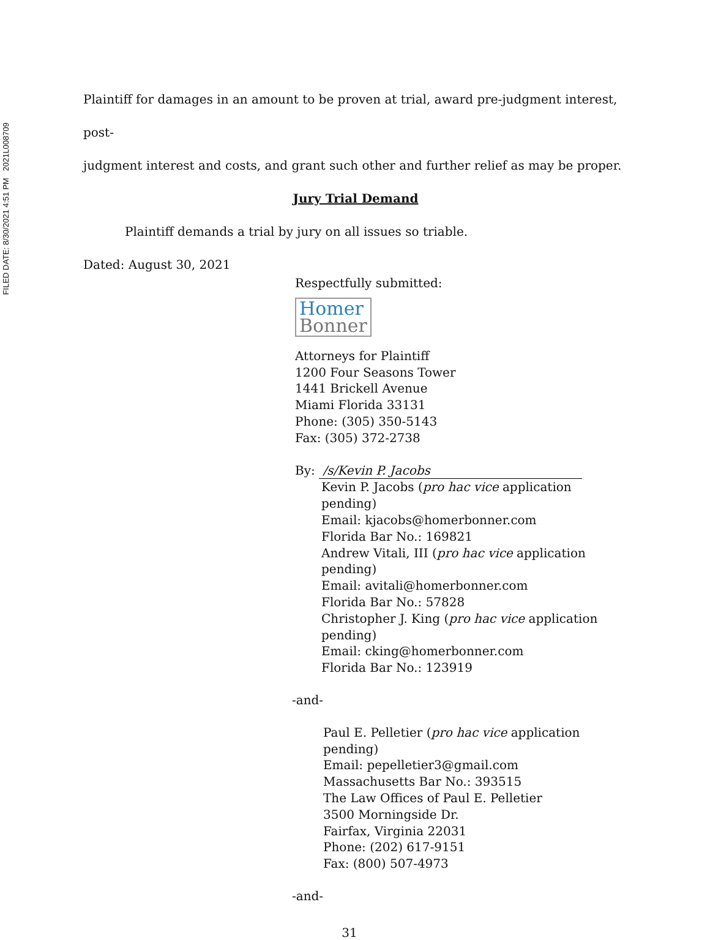FILED DATE: 8/30/2021 4:51 PM 2021L008709
Plaintiff for damages in an amount to be proven at trial, award pre-judgment interest, post-
judgment interest and costs, and grant such other and further relief as may be proper.
Jury Trial Demand
Plaintiff demands a trial by jury on all issues so triable.
Dated: August 30, 2021
Respectfully submitted:
Homer
Bonner
Attorneys for Plaintiff
1200 Four Seasons Tower
1441 Brickell Avenue
Miami Florida 33131
Phone: (305) 350-5143
Fax: (305) 372-2738
By: /s/Kevin P. Jacobs
Kevin P. Jacobs (pro hac vice application pending)
Email: kjacobs@homerbonner.com
Florida Bar No.: 169821
Andrew Vitali, III (pro hac vice application pending)
Email: avitali@homerbonner.com
Florida Bar No.: 57828
Christopher J. King (pro hac vice application pending)
Email: cking@homerbonner.com
Florida Bar No.: 123919
-and-
Paul E. Pelletier (pro hac vice application pending)
Email: pepelletier3@gmail.com
Massachusetts Bar No.: 393515
The Law Offices of Paul E. Pelletier
3500 Morningside Dr.
Fairfax, Virginia 22031
Phone: (202) 617-9151
Fax: (800) 507-4973
-and-
31